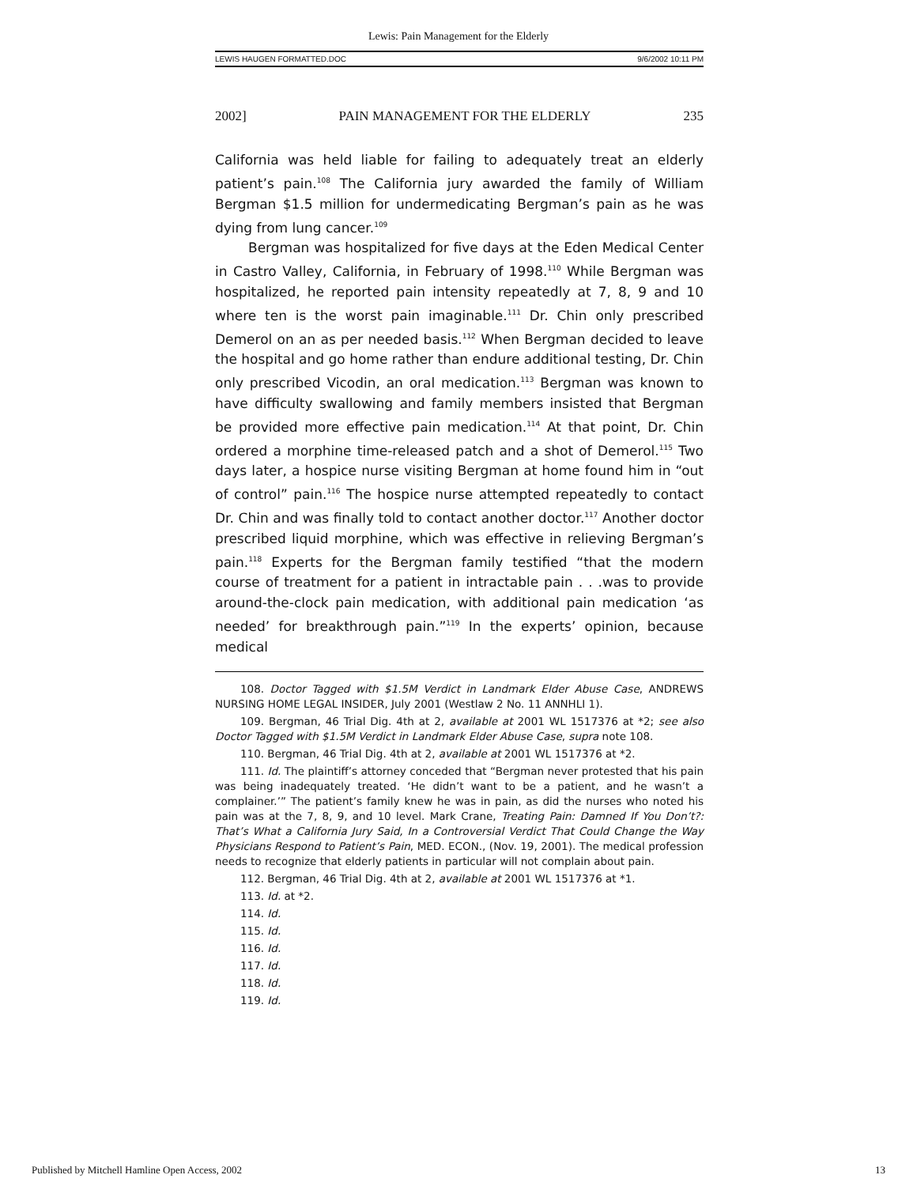Lewis: Pain Management for the Elderly
LEWIS HAUGEN FORMATTED.DOC 9/6/2002 10:11 PM
2002] PAIN MANAGEMENT FOR THE ELDERLY 235
California was held liable for failing to adequately treat an elderly patient’s pain.<sup>108</sup> The California jury awarded the family of William Bergman $1.5 million for undermedicating Bergman’s pain as he was dying from lung cancer.<sup>109</sup>
Bergman was hospitalized for five days at the Eden Medical Center in Castro Valley, California, in February of 1998.<sup>110</sup> While Bergman was hospitalized, he reported pain intensity repeatedly at 7, 8, 9 and 10 where ten is the worst pain imaginable.<sup>111</sup> Dr. Chin only prescribed Demerol on an as per needed basis.<sup>112</sup> When Bergman decided to leave the hospital and go home rather than endure additional testing, Dr. Chin only prescribed Vicodin, an oral medication.<sup>113</sup> Bergman was known to have difficulty swallowing and family members insisted that Bergman be provided more effective pain medication.<sup>114</sup> At that point, Dr. Chin ordered a morphine time-released patch and a shot of Demerol.<sup>115</sup> Two days later, a hospice nurse visiting Bergman at home found him in “out of control” pain.<sup>116</sup> The hospice nurse attempted repeatedly to contact Dr. Chin and was finally told to contact another doctor.<sup>117</sup> Another doctor prescribed liquid morphine, which was effective in relieving Bergman’s pain.<sup>118</sup> Experts for the Bergman family testified “that the modern course of treatment for a patient in intractable pain . . .was to provide around-the-clock pain medication, with additional pain medication ‘as needed’ for breakthrough pain.”<sup>119</sup> In the experts’ opinion, because medical
108. Doctor Tagged with $1.5M Verdict in Landmark Elder Abuse Case, ANDREWS NURSING HOME LEGAL INSIDER, July 2001 (Westlaw 2 No. 11 ANNHLI 1).
109. Bergman, 46 Trial Dig. 4th at 2, available at 2001 WL 1517376 at *2; see also Doctor Tagged with $1.5M Verdict in Landmark Elder Abuse Case, supra note 108.
110. Bergman, 46 Trial Dig. 4th at 2, available at 2001 WL 1517376 at *2.
111. Id. The plaintiff’s attorney conceded that “Bergman never protested that his pain was being inadequately treated. ‘He didn’t want to be a patient, and he wasn’t a complainer.’” The patient’s family knew he was in pain, as did the nurses who noted his pain was at the 7, 8, 9, and 10 level. Mark Crane, Treating Pain: Damned If You Don’t?: That’s What a California Jury Said, In a Controversial Verdict That Could Change the Way Physicians Respond to Patient’s Pain, MED. ECON., (Nov. 19, 2001). The medical profession needs to recognize that elderly patients in particular will not complain about pain.
112. Bergman, 46 Trial Dig. 4th at 2, available at 2001 WL 1517376 at *1.
113. Id. at *2.
114. Id.
115. Id.
116. Id.
117. Id.
118. Id.
119. Id.
Published by Mitchell Hamline Open Access, 2002 13